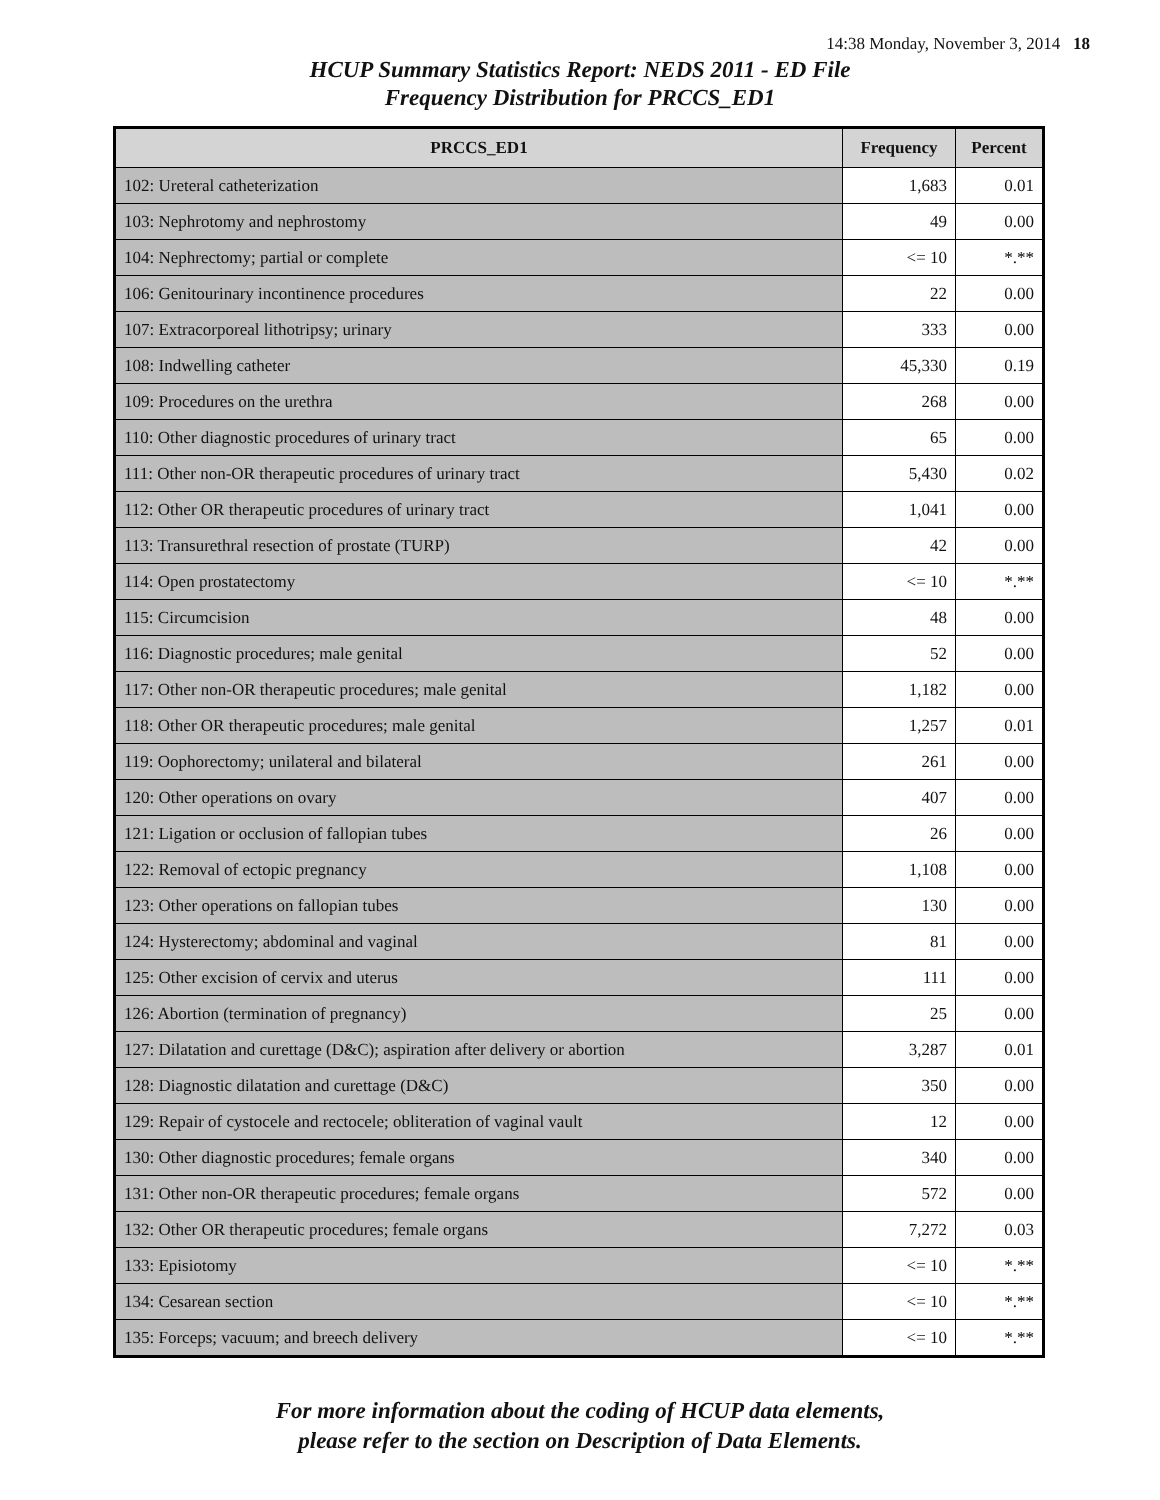14:38 Monday, November 3, 2014 18
HCUP Summary Statistics Report: NEDS 2011 - ED File
Frequency Distribution for PRCCS_ED1
| PRCCS_ED1 | Frequency | Percent |
| --- | --- | --- |
| 102: Ureteral catheterization | 1,683 | 0.01 |
| 103: Nephrotomy and nephrostomy | 49 | 0.00 |
| 104: Nephrectomy; partial or complete | <= 10 | *.** |
| 106: Genitourinary incontinence procedures | 22 | 0.00 |
| 107: Extracorporeal lithotripsy; urinary | 333 | 0.00 |
| 108: Indwelling catheter | 45,330 | 0.19 |
| 109: Procedures on the urethra | 268 | 0.00 |
| 110: Other diagnostic procedures of urinary tract | 65 | 0.00 |
| 111: Other non-OR therapeutic procedures of urinary tract | 5,430 | 0.02 |
| 112: Other OR therapeutic procedures of urinary tract | 1,041 | 0.00 |
| 113: Transurethral resection of prostate (TURP) | 42 | 0.00 |
| 114: Open prostatectomy | <= 10 | *.** |
| 115: Circumcision | 48 | 0.00 |
| 116: Diagnostic procedures; male genital | 52 | 0.00 |
| 117: Other non-OR therapeutic procedures; male genital | 1,182 | 0.00 |
| 118: Other OR therapeutic procedures; male genital | 1,257 | 0.01 |
| 119: Oophorectomy; unilateral and bilateral | 261 | 0.00 |
| 120: Other operations on ovary | 407 | 0.00 |
| 121: Ligation or occlusion of fallopian tubes | 26 | 0.00 |
| 122: Removal of ectopic pregnancy | 1,108 | 0.00 |
| 123: Other operations on fallopian tubes | 130 | 0.00 |
| 124: Hysterectomy; abdominal and vaginal | 81 | 0.00 |
| 125: Other excision of cervix and uterus | 111 | 0.00 |
| 126: Abortion (termination of pregnancy) | 25 | 0.00 |
| 127: Dilatation and curettage (D&C); aspiration after delivery or abortion | 3,287 | 0.01 |
| 128: Diagnostic dilatation and curettage (D&C) | 350 | 0.00 |
| 129: Repair of cystocele and rectocele; obliteration of vaginal vault | 12 | 0.00 |
| 130: Other diagnostic procedures; female organs | 340 | 0.00 |
| 131: Other non-OR therapeutic procedures; female organs | 572 | 0.00 |
| 132: Other OR therapeutic procedures; female organs | 7,272 | 0.03 |
| 133: Episiotomy | <= 10 | *.** |
| 134: Cesarean section | <= 10 | *.** |
| 135: Forceps; vacuum; and breech delivery | <= 10 | *.** |
For more information about the coding of HCUP data elements,
please refer to the section on Description of Data Elements.